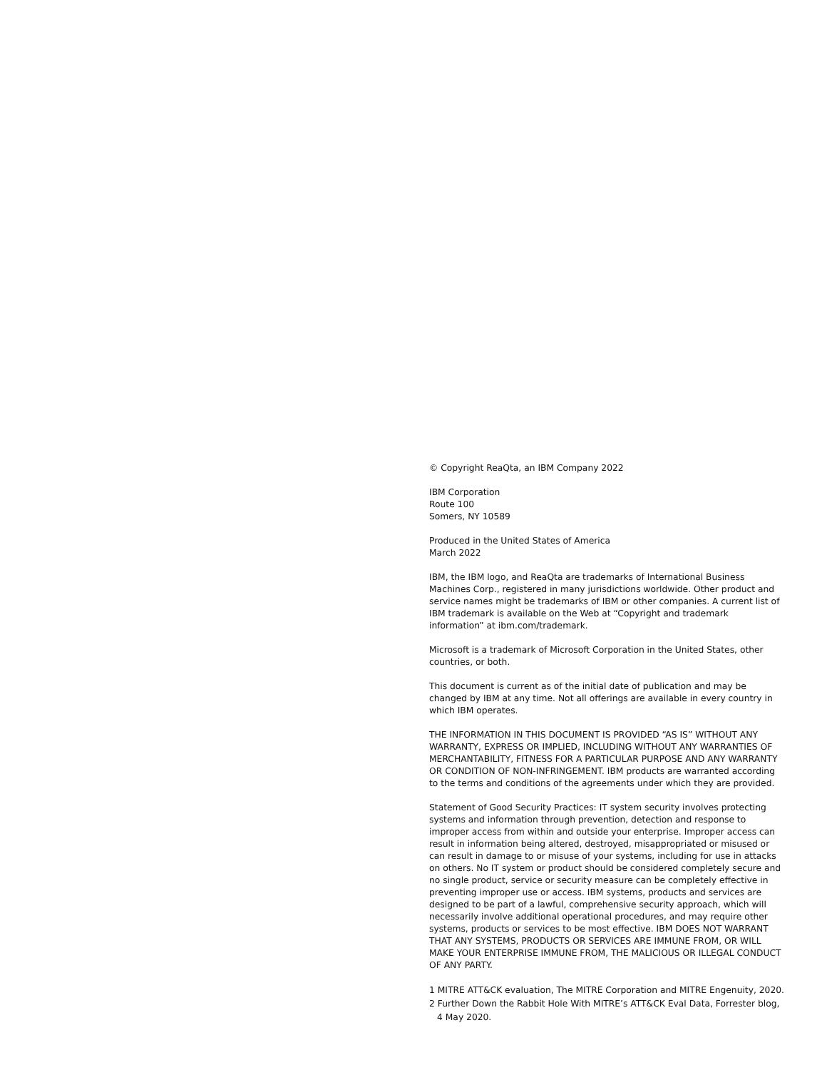© Copyright ReaQta, an IBM Company 2022
IBM Corporation
Route 100
Somers, NY 10589
Produced in the United States of America
March 2022
IBM, the IBM logo, and ReaQta are trademarks of International Business Machines Corp., registered in many jurisdictions worldwide. Other product and service names might be trademarks of IBM or other companies. A current list of IBM trademark is available on the Web at “Copyright and trademark information” at ibm.com/trademark.
Microsoft is a trademark of Microsoft Corporation in the United States, other countries, or both.
This document is current as of the initial date of publication and may be changed by IBM at any time. Not all offerings are available in every country in which IBM operates.
THE INFORMATION IN THIS DOCUMENT IS PROVIDED “AS IS” WITHOUT ANY WARRANTY, EXPRESS OR IMPLIED, INCLUDING WITHOUT ANY WARRANTIES OF MERCHANTABILITY, FITNESS FOR A PARTICULAR PURPOSE AND ANY WARRANTY OR CONDITION OF NON-INFRINGEMENT. IBM products are warranted according to the terms and conditions of the agreements under which they are provided.
Statement of Good Security Practices: IT system security involves protecting systems and information through prevention, detection and response to improper access from within and outside your enterprise. Improper access can result in information being altered, destroyed, misappropriated or misused or can result in damage to or misuse of your systems, including for use in attacks on others. No IT system or product should be considered completely secure and no single product, service or security measure can be completely effective in preventing improper use or access. IBM systems, products and services are designed to be part of a lawful, comprehensive security approach, which will necessarily involve additional operational procedures, and may require other systems, products or services to be most effective. IBM DOES NOT WARRANT THAT ANY SYSTEMS, PRODUCTS OR SERVICES ARE IMMUNE FROM, OR WILL MAKE YOUR ENTERPRISE IMMUNE FROM, THE MALICIOUS OR ILLEGAL CONDUCT OF ANY PARTY.
1 MITRE ATT&CK evaluation, The MITRE Corporation and MITRE Engenuity, 2020.
2 Further Down the Rabbit Hole With MITRE’s ATT&CK Eval Data, Forrester blog,
4 May 2020.